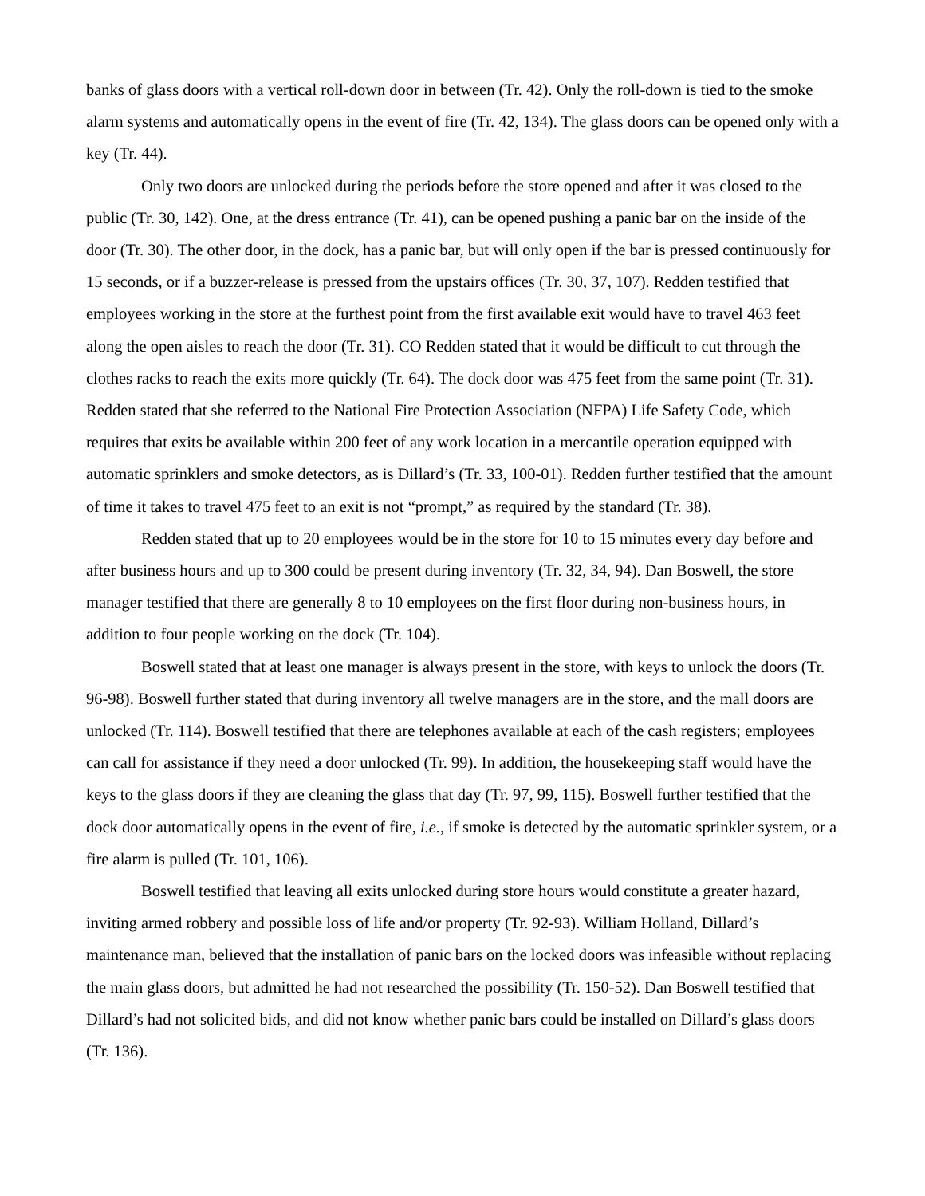banks of glass doors with a vertical roll-down door in between (Tr. 42). Only the roll-down is tied to the smoke alarm systems and automatically opens in the event of fire (Tr. 42, 134). The glass doors can be opened only with a key (Tr. 44).
Only two doors are unlocked during the periods before the store opened and after it was closed to the public (Tr. 30, 142). One, at the dress entrance (Tr. 41), can be opened pushing a panic bar on the inside of the door (Tr. 30). The other door, in the dock, has a panic bar, but will only open if the bar is pressed continuously for 15 seconds, or if a buzzer-release is pressed from the upstairs offices (Tr. 30, 37, 107). Redden testified that employees working in the store at the furthest point from the first available exit would have to travel 463 feet along the open aisles to reach the door (Tr. 31). CO Redden stated that it would be difficult to cut through the clothes racks to reach the exits more quickly (Tr. 64). The dock door was 475 feet from the same point (Tr. 31). Redden stated that she referred to the National Fire Protection Association (NFPA) Life Safety Code, which requires that exits be available within 200 feet of any work location in a mercantile operation equipped with automatic sprinklers and smoke detectors, as is Dillard’s (Tr. 33, 100-01). Redden further testified that the amount of time it takes to travel 475 feet to an exit is not “prompt,” as required by the standard (Tr. 38).
Redden stated that up to 20 employees would be in the store for 10 to 15 minutes every day before and after business hours and up to 300 could be present during inventory (Tr. 32, 34, 94). Dan Boswell, the store manager testified that there are generally 8 to 10 employees on the first floor during non-business hours, in addition to four people working on the dock (Tr. 104).
Boswell stated that at least one manager is always present in the store, with keys to unlock the doors (Tr. 96-98). Boswell further stated that during inventory all twelve managers are in the store, and the mall doors are unlocked (Tr. 114). Boswell testified that there are telephones available at each of the cash registers; employees can call for assistance if they need a door unlocked (Tr. 99). In addition, the housekeeping staff would have the keys to the glass doors if they are cleaning the glass that day (Tr. 97, 99, 115). Boswell further testified that the dock door automatically opens in the event of fire, i.e., if smoke is detected by the automatic sprinkler system, or a fire alarm is pulled (Tr. 101, 106).
Boswell testified that leaving all exits unlocked during store hours would constitute a greater hazard, inviting armed robbery and possible loss of life and/or property (Tr. 92-93). William Holland, Dillard’s maintenance man, believed that the installation of panic bars on the locked doors was infeasible without replacing the main glass doors, but admitted he had not researched the possibility (Tr. 150-52). Dan Boswell testified that Dillard’s had not solicited bids, and did not know whether panic bars could be installed on Dillard’s glass doors (Tr. 136).